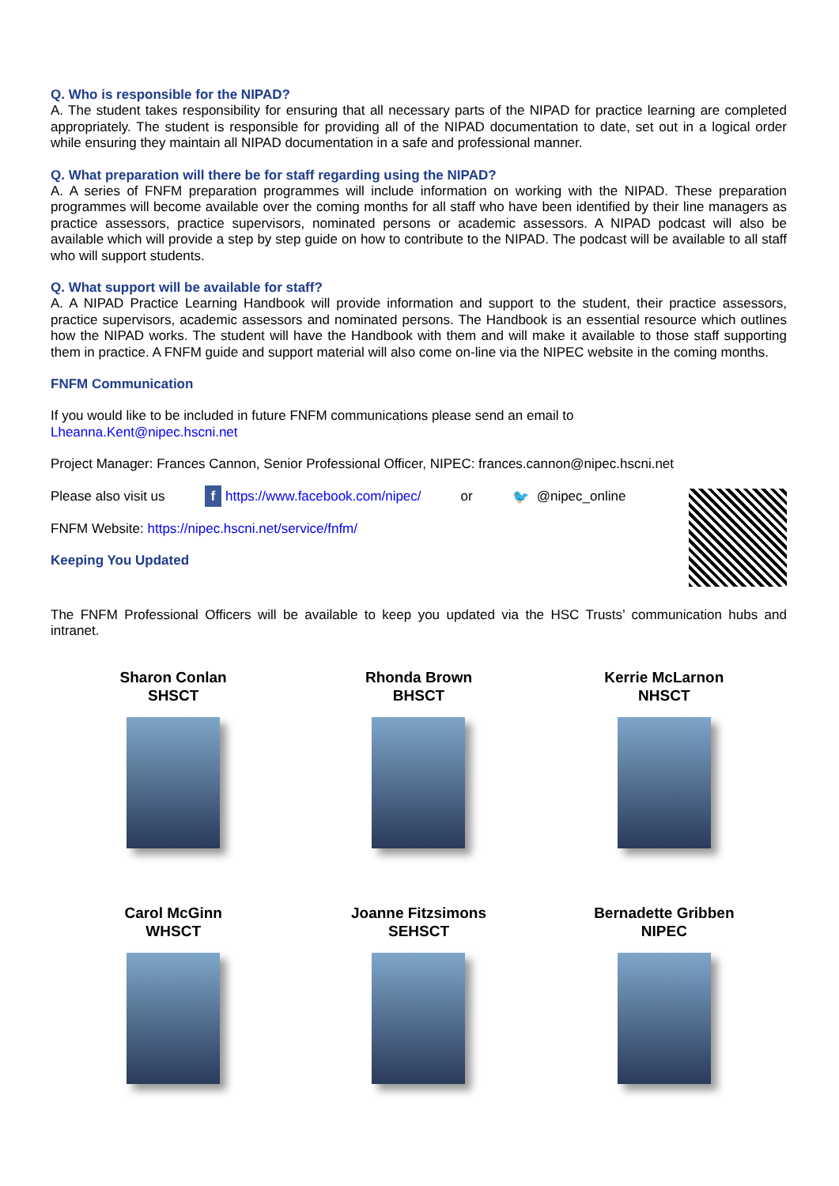Q. Who is responsible for the NIPAD?
A. The student takes responsibility for ensuring that all necessary parts of the NIPAD for practice learning are completed appropriately. The student is responsible for providing all of the NIPAD documentation to date, set out in a logical order while ensuring they maintain all NIPAD documentation in a safe and professional manner.
Q. What preparation will there be for staff regarding using the NIPAD?
A. A series of FNFM preparation programmes will include information on working with the NIPAD. These preparation programmes will become available over the coming months for all staff who have been identified by their line managers as practice assessors, practice supervisors, nominated persons or academic assessors. A NIPAD podcast will also be available which will provide a step by step guide on how to contribute to the NIPAD. The podcast will be available to all staff who will support students.
Q. What support will be available for staff?
A. A NIPAD Practice Learning Handbook will provide information and support to the student, their practice assessors, practice supervisors, academic assessors and nominated persons. The Handbook is an essential resource which outlines how the NIPAD works. The student will have the Handbook with them and will make it available to those staff supporting them in practice. A FNFM guide and support material will also come on-line via the NIPEC website in the coming months.
FNFM Communication
If you would like to be included in future FNFM communications please send an email to
Lheanna.Kent@nipec.hscni.net
Project Manager: Frances Cannon, Senior Professional Officer, NIPEC: frances.cannon@nipec.hscni.net
Please also visit us f https://www.facebook.com/nipec/ or 🐦 @nipec_online
FNFM Website: https://nipec.hscni.net/service/fnfm/
Keeping You Updated
The FNFM Professional Officers will be available to keep you updated via the HSC Trusts’ communication hubs and intranet.
Sharon Conlan
SHSCT
Rhonda Brown
BHSCT
Kerrie McLarnon
NHSCT
Carol McGinn
WHSCT
Joanne Fitzsimons
SEHSCT
Bernadette Gribben
NIPEC